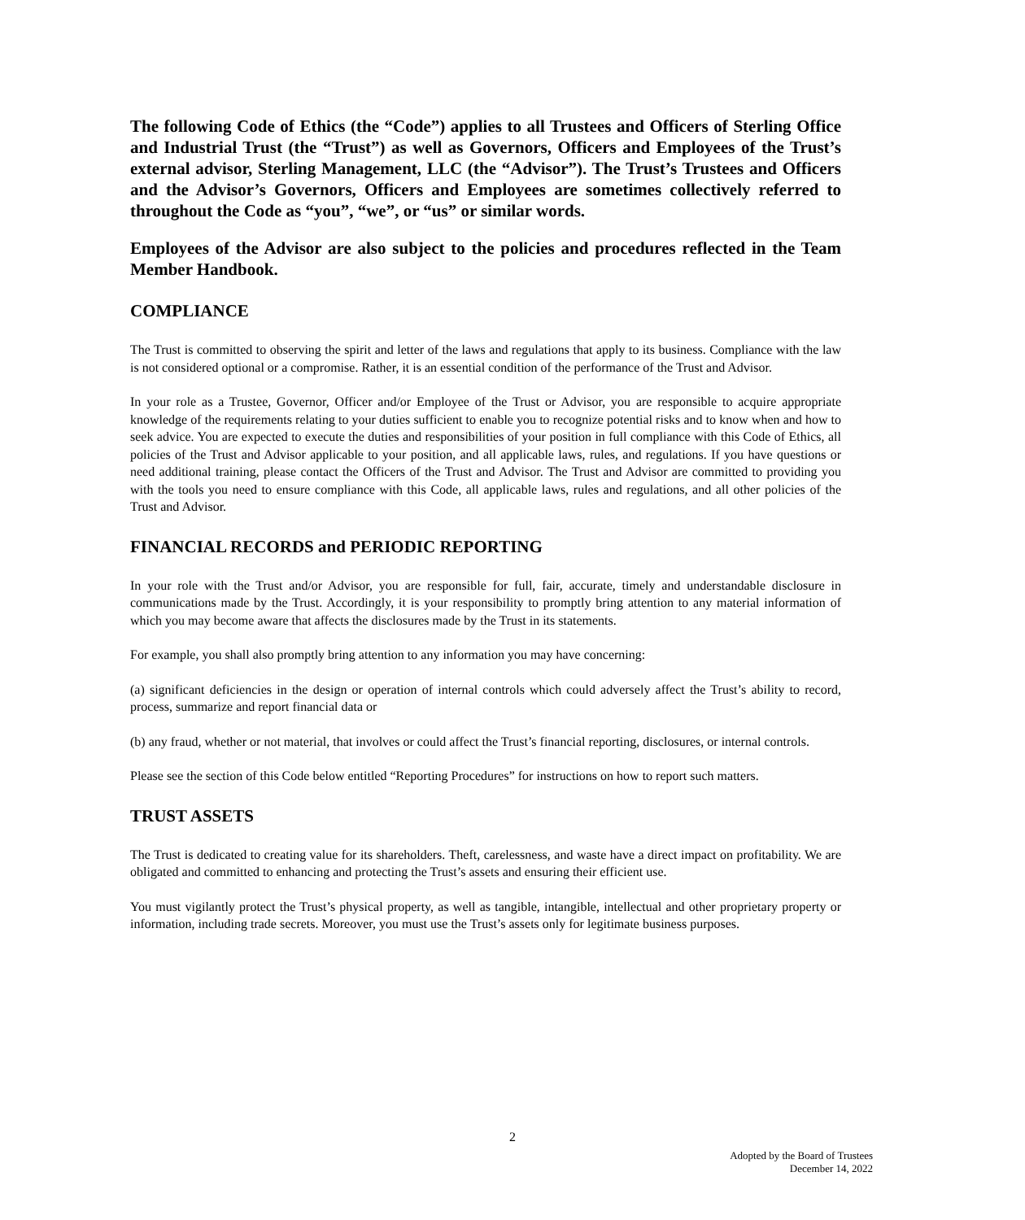The following Code of Ethics (the “Code”) applies to all Trustees and Officers of Sterling Office and Industrial Trust (the “Trust”) as well as Governors, Officers and Employees of the Trust’s external advisor, Sterling Management, LLC (the “Advisor”). The Trust’s Trustees and Officers and the Advisor’s Governors, Officers and Employees are sometimes collectively referred to throughout the Code as “you”, “we”, or “us” or similar words.
Employees of the Advisor are also subject to the policies and procedures reflected in the Team Member Handbook.
COMPLIANCE
The Trust is committed to observing the spirit and letter of the laws and regulations that apply to its business. Compliance with the law is not considered optional or a compromise. Rather, it is an essential condition of the performance of the Trust and Advisor.
In your role as a Trustee, Governor, Officer and/or Employee of the Trust or Advisor, you are responsible to acquire appropriate knowledge of the requirements relating to your duties sufficient to enable you to recognize potential risks and to know when and how to seek advice. You are expected to execute the duties and responsibilities of your position in full compliance with this Code of Ethics, all policies of the Trust and Advisor applicable to your position, and all applicable laws, rules, and regulations. If you have questions or need additional training, please contact the Officers of the Trust and Advisor. The Trust and Advisor are committed to providing you with the tools you need to ensure compliance with this Code, all applicable laws, rules and regulations, and all other policies of the Trust and Advisor.
FINANCIAL RECORDS and PERIODIC REPORTING
In your role with the Trust and/or Advisor, you are responsible for full, fair, accurate, timely and understandable disclosure in communications made by the Trust. Accordingly, it is your responsibility to promptly bring attention to any material information of which you may become aware that affects the disclosures made by the Trust in its statements.
For example, you shall also promptly bring attention to any information you may have concerning:
(a) significant deficiencies in the design or operation of internal controls which could adversely affect the Trust’s ability to record, process, summarize and report financial data or
(b) any fraud, whether or not material, that involves or could affect the Trust’s financial reporting, disclosures, or internal controls.
Please see the section of this Code below entitled “Reporting Procedures” for instructions on how to report such matters.
TRUST ASSETS
The Trust is dedicated to creating value for its shareholders. Theft, carelessness, and waste have a direct impact on profitability. We are obligated and committed to enhancing and protecting the Trust’s assets and ensuring their efficient use.
You must vigilantly protect the Trust’s physical property, as well as tangible, intangible, intellectual and other proprietary property or information, including trade secrets. Moreover, you must use the Trust’s assets only for legitimate business purposes.
2
Adopted by the Board of Trustees
December 14, 2022